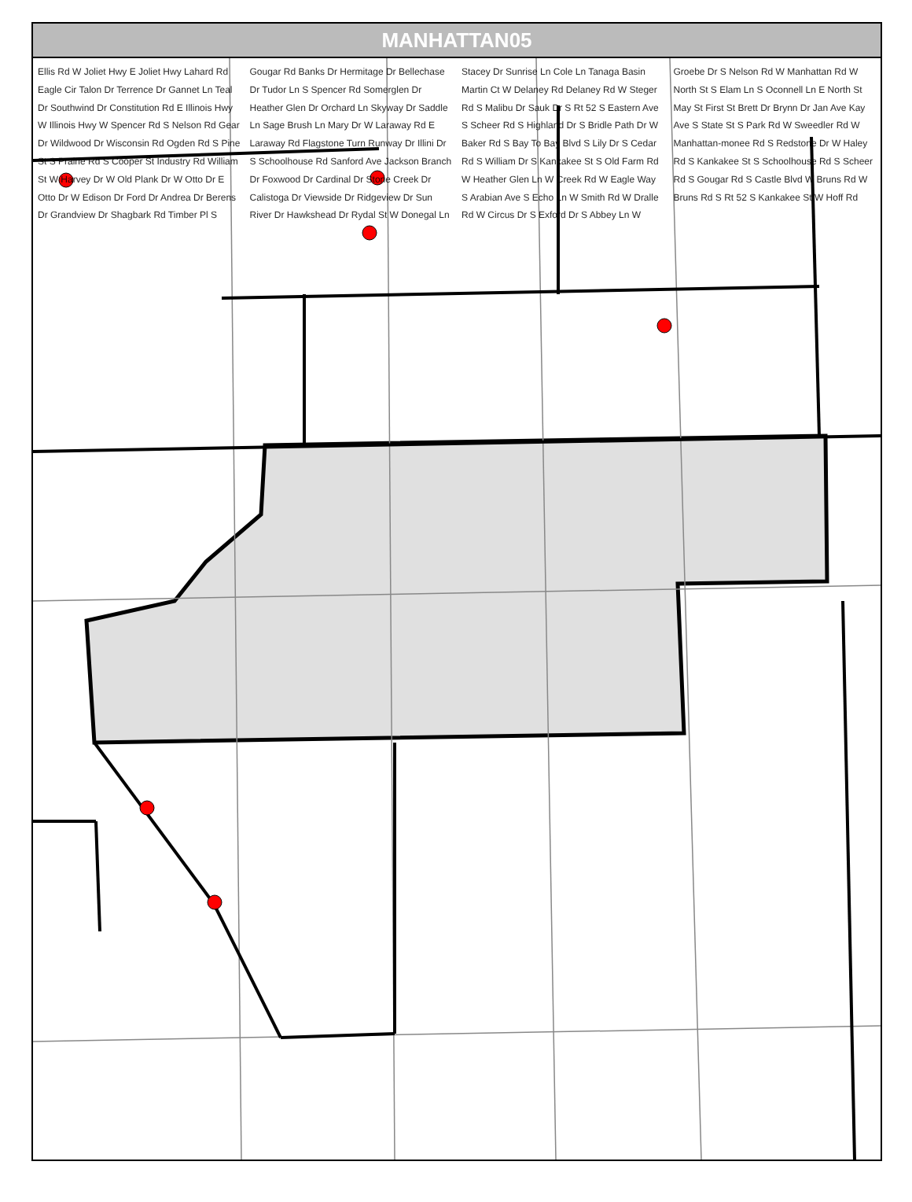MANHATTAN05
Ellis Rd W Joliet Hwy E Joliet Hwy Lahard Rd Eagle Cir Talon Dr Terrence Dr Gannet Ln Teal Dr Southwind Dr Constitution Rd E Illinois Hwy W Illinois Hwy W Spencer Rd S Nelson Rd Gear Dr Wildwood Dr Wisconsin Rd Ogden Rd S Pine St S Prairie Rd S Cooper St Industry Rd William St W Harvey Dr W Old Plank Dr W Otto Dr E Otto Dr W Edison Dr Ford Dr Andrea Dr Berens Dr Grandview Dr Shagbark Rd Timber Pl S Gougar Rd Banks Dr Hermitage Dr Bellechase Dr Tudor Ln S Spencer Rd Somerglen Dr Heather Glen Dr Orchard Ln Skyway Dr Saddle Ln Sage Brush Ln Mary Dr W Laraway Rd E Laraway Rd Flagstone Turn Runway Dr Illini Dr S Schoolhouse Rd Sanford Ave Jackson Branch Dr Foxwood Dr Cardinal Dr Stone Creek Dr Calistoga Dr Viewside Dr Ridgeview Dr Sun River Dr Hawkshead Dr Rydal St W Donegal Ln Stacey Dr Sunrise Ln Cole Ln Tanaga Basin Martin Ct W Delaney Rd Delaney Rd W Steger Rd S Malibu Dr Sauk Dr S Rt 52 S Eastern Ave S Scheer Rd S Highland Dr S Bridle Path Dr W Baker Rd S Bay To Bay Blvd S Lily Dr S Cedar Rd S William Dr S Kankakee St S Old Farm Rd W Heather Glen Ln W Creek Rd W Eagle Way S Arabian Ave S Echo Ln W Smith Rd W Dralle Rd W Circus Dr S Exford Dr S Abbey Ln W Groebe Dr S Nelson Rd W Manhattan Rd W North St S Elam Ln S Oconnell Ln E North St May St First St Brett Dr Brynn Dr Jan Ave Kay Ave S State St S Park Rd W Sweedler Rd W Manhattan-monee Rd S Redstone Dr W Haley Rd S Kankakee St S Schoolhouse Rd S Scheer Rd S Gougar Rd S Castle Blvd W Bruns Rd W Bruns Rd S Rt 52 S Kankakee St W Hoff Rd